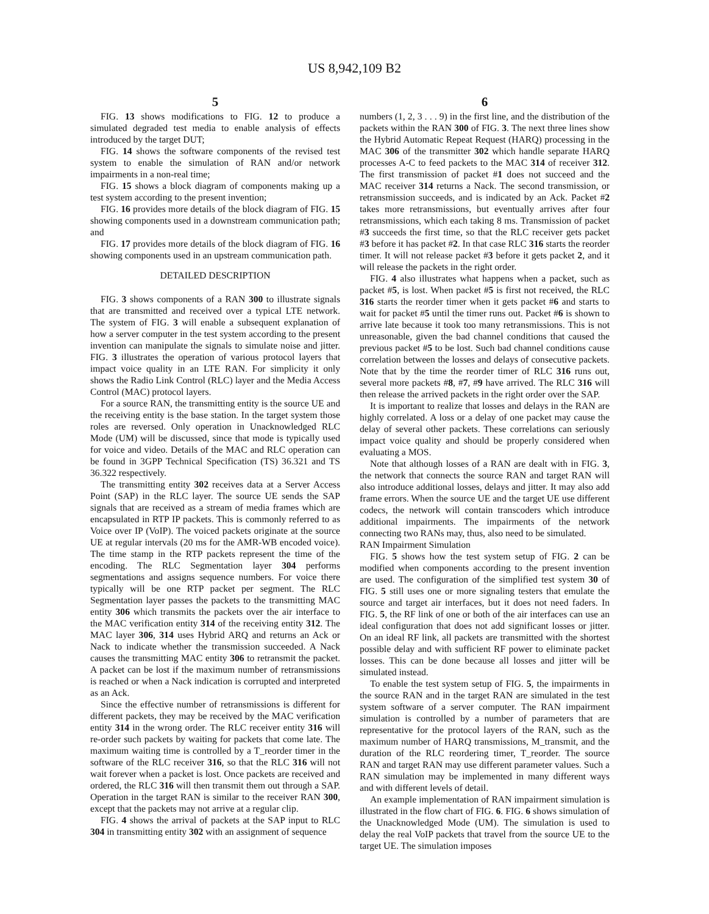US 8,942,109 B2
5
FIG. 13 shows modifications to FIG. 12 to produce a simulated degraded test media to enable analysis of effects introduced by the target DUT;
FIG. 14 shows the software components of the revised test system to enable the simulation of RAN and/or network impairments in a non-real time;
FIG. 15 shows a block diagram of components making up a test system according to the present invention;
FIG. 16 provides more details of the block diagram of FIG. 15 showing components used in a downstream communication path; and
FIG. 17 provides more details of the block diagram of FIG. 16 showing components used in an upstream communication path.
DETAILED DESCRIPTION
FIG. 3 shows components of a RAN 300 to illustrate signals that are transmitted and received over a typical LTE network. The system of FIG. 3 will enable a subsequent explanation of how a server computer in the test system according to the present invention can manipulate the signals to simulate noise and jitter. FIG. 3 illustrates the operation of various protocol layers that impact voice quality in an LTE RAN. For simplicity it only shows the Radio Link Control (RLC) layer and the Media Access Control (MAC) protocol layers.
For a source RAN, the transmitting entity is the source UE and the receiving entity is the base station. In the target system those roles are reversed. Only operation in Unacknowledged RLC Mode (UM) will be discussed, since that mode is typically used for voice and video. Details of the MAC and RLC operation can be found in 3GPP Technical Specification (TS) 36.321 and TS 36.322 respectively.
The transmitting entity 302 receives data at a Server Access Point (SAP) in the RLC layer. The source UE sends the SAP signals that are received as a stream of media frames which are encapsulated in RTP IP packets. This is commonly referred to as Voice over IP (VoIP). The voiced packets originate at the source UE at regular intervals (20 ms for the AMR-WB encoded voice). The time stamp in the RTP packets represent the time of the encoding. The RLC Segmentation layer 304 performs segmentations and assigns sequence numbers. For voice there typically will be one RTP packet per segment. The RLC Segmentation layer passes the packets to the transmitting MAC entity 306 which transmits the packets over the air interface to the MAC verification entity 314 of the receiving entity 312. The MAC layer 306, 314 uses Hybrid ARQ and returns an Ack or Nack to indicate whether the transmission succeeded. A Nack causes the transmitting MAC entity 306 to retransmit the packet. A packet can be lost if the maximum number of retransmissions is reached or when a Nack indication is corrupted and interpreted as an Ack.
Since the effective number of retransmissions is different for different packets, they may be received by the MAC verification entity 314 in the wrong order. The RLC receiver entity 316 will re-order such packets by waiting for packets that come late. The maximum waiting time is controlled by a T_reorder timer in the software of the RLC receiver 316, so that the RLC 316 will not wait forever when a packet is lost. Once packets are received and ordered, the RLC 316 will then transmit them out through a SAP. Operation in the target RAN is similar to the receiver RAN 300, except that the packets may not arrive at a regular clip.
FIG. 4 shows the arrival of packets at the SAP input to RLC 304 in transmitting entity 302 with an assignment of sequence
6
numbers (1, 2, 3 . . . 9) in the first line, and the distribution of the packets within the RAN 300 of FIG. 3. The next three lines show the Hybrid Automatic Repeat Request (HARQ) processing in the MAC 306 of the transmitter 302 which handle separate HARQ processes A-C to feed packets to the MAC 314 of receiver 312. The first transmission of packet #1 does not succeed and the MAC receiver 314 returns a Nack. The second transmission, or retransmission succeeds, and is indicated by an Ack. Packet #2 takes more retransmissions, but eventually arrives after four retransmissions, which each taking 8 ms. Transmission of packet #3 succeeds the first time, so that the RLC receiver gets packet #3 before it has packet #2. In that case RLC 316 starts the reorder timer. It will not release packet #3 before it gets packet 2, and it will release the packets in the right order.
FIG. 4 also illustrates what happens when a packet, such as packet #5, is lost. When packet #5 is first not received, the RLC 316 starts the reorder timer when it gets packet #6 and starts to wait for packet #5 until the timer runs out. Packet #6 is shown to arrive late because it took too many retransmissions. This is not unreasonable, given the bad channel conditions that caused the previous packet #5 to be lost. Such bad channel conditions cause correlation between the losses and delays of consecutive packets. Note that by the time the reorder timer of RLC 316 runs out, several more packets #8, #7, #9 have arrived. The RLC 316 will then release the arrived packets in the right order over the SAP.
It is important to realize that losses and delays in the RAN are highly correlated. A loss or a delay of one packet may cause the delay of several other packets. These correlations can seriously impact voice quality and should be properly considered when evaluating a MOS.
Note that although losses of a RAN are dealt with in FIG. 3, the network that connects the source RAN and target RAN will also introduce additional losses, delays and jitter. It may also add frame errors. When the source UE and the target UE use different codecs, the network will contain transcoders which introduce additional impairments. The impairments of the network connecting two RANs may, thus, also need to be simulated.
RAN Impairment Simulation
FIG. 5 shows how the test system setup of FIG. 2 can be modified when components according to the present invention are used. The configuration of the simplified test system 30 of FIG. 5 still uses one or more signaling testers that emulate the source and target air interfaces, but it does not need faders. In FIG. 5, the RF link of one or both of the air interfaces can use an ideal configuration that does not add significant losses or jitter. On an ideal RF link, all packets are transmitted with the shortest possible delay and with sufficient RF power to eliminate packet losses. This can be done because all losses and jitter will be simulated instead.
To enable the test system setup of FIG. 5, the impairments in the source RAN and in the target RAN are simulated in the test system software of a server computer. The RAN impairment simulation is controlled by a number of parameters that are representative for the protocol layers of the RAN, such as the maximum number of HARQ transmissions, M_transmit, and the duration of the RLC reordering timer, T_reorder. The source RAN and target RAN may use different parameter values. Such a RAN simulation may be implemented in many different ways and with different levels of detail.
An example implementation of RAN impairment simulation is illustrated in the flow chart of FIG. 6. FIG. 6 shows simulation of the Unacknowledged Mode (UM). The simulation is used to delay the real VoIP packets that travel from the source UE to the target UE. The simulation imposes